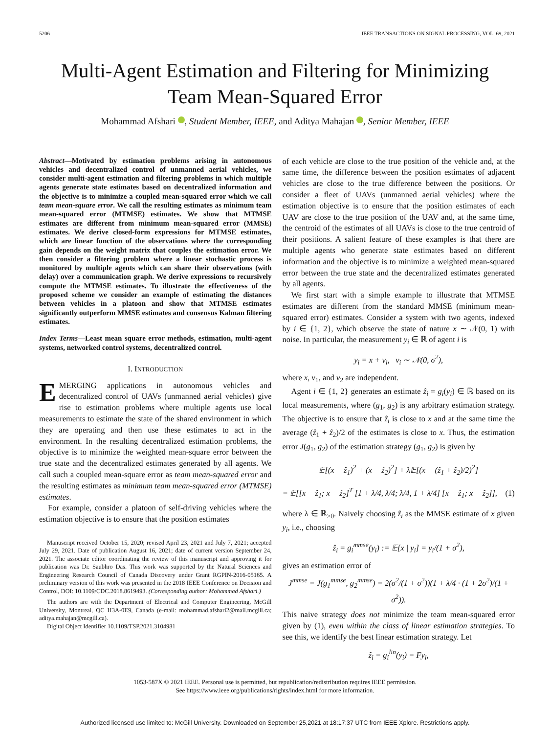5206 IEEE TRANSACTIONS ON SIGNAL PROCESSING, VOL. 69, 2021
Multi-Agent Estimation and Filtering for Minimizing
Team Mean-Squared Error
Mohammad Afshari , Student Member, IEEE, and Aditya Mahajan , Senior Member, IEEE
Abstract—Motivated by estimation problems arising in autonomous vehicles and decentralized control of unmanned aerial vehicles, we consider multi-agent estimation and filtering problems in which multiple agents generate state estimates based on decentralized information and the objective is to minimize a coupled mean-squared error which we call team mean-square error. We call the resulting estimates as minimum team mean-squared error (MTMSE) estimates. We show that MTMSE estimates are different from minimum mean-squared error (MMSE) estimates. We derive closed-form expressions for MTMSE estimates, which are linear function of the observations where the corresponding gain depends on the weight matrix that couples the estimation error. We then consider a filtering problem where a linear stochastic process is monitored by multiple agents which can share their observations (with delay) over a communication graph. We derive expressions to recursively compute the MTMSE estimates. To illustrate the effectiveness of the proposed scheme we consider an example of estimating the distances between vehicles in a platoon and show that MTMSE estimates significantly outperform MMSE estimates and consensus Kalman filtering estimates.
Index Terms—Least mean square error methods, estimation, multi-agent systems, networked control systems, decentralized control.
I. INTRODUCTION
EMERGING applications in autonomous vehicles and decentralized control of UAVs (unmanned aerial vehicles) give rise to estimation problems where multiple agents use local measurements to estimate the state of the shared environment in which they are operating and then use these estimates to act in the environment. In the resulting decentralized estimation problems, the objective is to minimize the weighted mean-square error between the true state and the decentralized estimates generated by all agents. We call such a coupled mean-square error as team mean-squared error and the resulting estimates as minimum team mean-squared error (MTMSE) estimates.
For example, consider a platoon of self-driving vehicles where the estimation objective is to ensure that the position estimates
Manuscript received October 15, 2020; revised April 23, 2021 and July 7, 2021; accepted July 29, 2021. Date of publication August 16, 2021; date of current version September 24, 2021. The associate editor coordinating the review of this manuscript and approving it for publication was Dr. Saubhro Das. This work was supported by the Natural Sciences and Engineering Research Council of Canada Discovery under Grant RGPIN-2016-05165. A preliminary version of this work was presented in the 2018 IEEE Conference on Decision and Control, DOI: 10.1109/CDC.2018.8619493. (Corresponding author: Mohammad Afshari.)
The authors are with the Department of Electrical and Computer Engineering, McGill University, Montreal, QC H3A-0E9, Canada (e-mail: mohammad.afshari2@mail.mcgill.ca; aditya.mahajan@mcgill.ca).
Digital Object Identifier 10.1109/TSP.2021.3104981
of each vehicle are close to the true position of the vehicle and, at the same time, the difference between the position estimates of adjacent vehicles are close to the true difference between the positions. Or consider a fleet of UAVs (unmanned aerial vehicles) where the estimation objective is to ensure that the position estimates of each UAV are close to the true position of the UAV and, at the same time, the centroid of the estimates of all UAVs is close to the true centroid of their positions. A salient feature of these examples is that there are multiple agents who generate state estimates based on different information and the objective is to minimize a weighted mean-squared error between the true state and the decentralized estimates generated by all agents.
We first start with a simple example to illustrate that MTMSE estimates are different from the standard MMSE (minimum mean-squared error) estimates. Consider a system with two agents, indexed by i ∈ {1, 2}, which observe the state of nature x ∼ 𝒩(0, 1) with noise. In particular, the measurement y<sub>i</sub> ∈ ℝ of agent i is
y<sub>i</sub> = x + v<sub>i</sub>, v<sub>i</sub> ∼ 𝒩(0, σ<sup>2</sup>),
where x, v<sub>1</sub>, and v<sub>2</sub> are independent.
Agent i ∈ {1, 2} generates an estimate ẑ<sub>i</sub> = g<sub>i</sub>(y<sub>i</sub>) ∈ ℝ based on its local measurements, where (g<sub>1</sub>, g<sub>2</sub>) is any arbitrary estimation strategy. The objective is to ensure that ẑ<sub>i</sub> is close to x and at the same time the average (ẑ<sub>1</sub> + ẑ<sub>2</sub>)/2 of the estimates is close to x. Thus, the estimation error J(g<sub>1</sub>, g<sub>2</sub>) of the estimation strategy (g<sub>1</sub>, g<sub>2</sub>) is given by
𝔼[(x − ẑ<sub>1</sub>)<sup>2</sup> + (x − ẑ<sub>2</sub>)<sup>2</sup>] + λ𝔼[(x − (ẑ<sub>1</sub> + ẑ<sub>2</sub>)/2)<sup>2</sup>]
= 𝔼[[x − ẑ<sub>1</sub>; x − ẑ<sub>2</sub>]<sup>T</sup> [1 + λ/4, λ/4; λ/4, 1 + λ/4] [x − ẑ<sub>1</sub>; x − ẑ<sub>2</sub>]], (1)
where λ ∈ ℝ<sub>>0</sub>. Naively choosing ẑ<sub>i</sub> as the MMSE estimate of x given y<sub>i</sub>, i.e., choosing
ẑ<sub>i</sub> = g<sub>i</sub><sup>mmse</sup>(y<sub>i</sub>) := 𝔼[x | y<sub>i</sub>] = y<sub>i</sub>/(1 + σ<sup>2</sup>),
gives an estimation error of
J<sup>mmse</sup> = J(g<sub>1</sub><sup>mmse</sup>, g<sub>2</sub><sup>mmse</sup>) = 2(σ<sup>2</sup>/(1 + σ<sup>2</sup>))(1 + λ/4 · (1 + 2σ<sup>2</sup>)/(1 + σ<sup>2</sup>)).
This naive strategy does not minimize the team mean-squared error given by (1), even within the class of linear estimation strategies. To see this, we identify the best linear estimation strategy. Let
ẑ<sub>i</sub> = g<sub>i</sub><sup>lin</sup>(y<sub>i</sub>) = Fy<sub>i</sub>,
1053-587X © 2021 IEEE. Personal use is permitted, but republication/redistribution requires IEEE permission.
See https://www.ieee.org/publications/rights/index.html for more information.
Authorized licensed use limited to: McGill University. Downloaded on September 25,2021 at 18:17:37 UTC from IEEE Xplore. Restrictions apply.